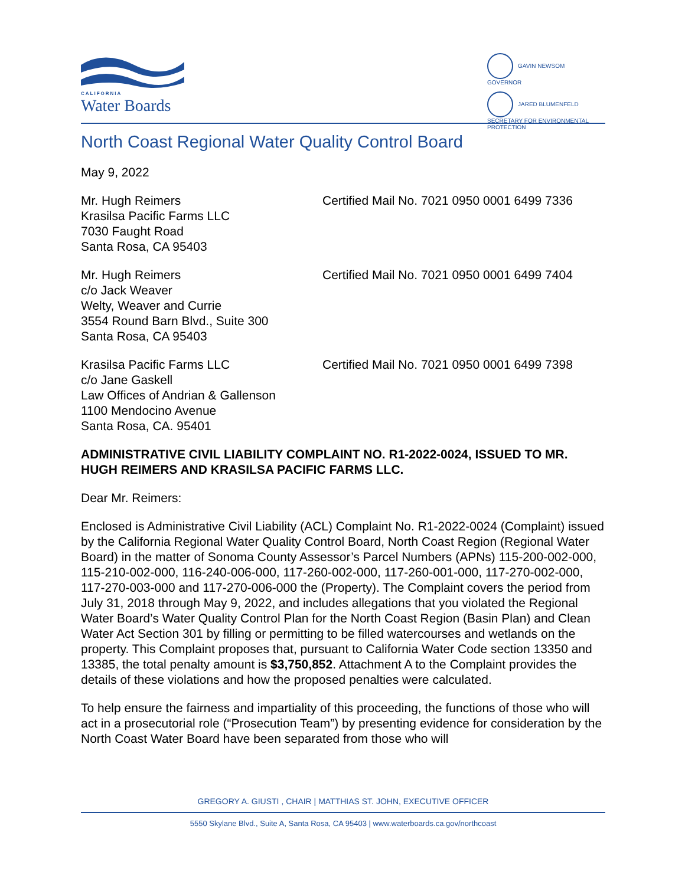CALIFORNIA
Water Boards
GAVIN NEWSOM
GOVERNOR
JARED BLUMENFELD
SECRETARY FOR ENVIRONMENTAL PROTECTION
North Coast Regional Water Quality Control Board
May 9, 2022
Mr. Hugh Reimers
Krasilsa Pacific Farms LLC
7030 Faught Road
Santa Rosa, CA 95403
Certified Mail No. 7021 0950 0001 6499 7336
Mr. Hugh Reimers
c/o Jack Weaver
Welty, Weaver and Currie
3554 Round Barn Blvd., Suite 300
Santa Rosa, CA 95403
Certified Mail No. 7021 0950 0001 6499 7404
Krasilsa Pacific Farms LLC
c/o Jane Gaskell
Law Offices of Andrian & Gallenson
1100 Mendocino Avenue
Santa Rosa, CA. 95401
Certified Mail No. 7021 0950 0001 6499 7398
ADMINISTRATIVE CIVIL LIABILITY COMPLAINT NO. R1-2022-0024, ISSUED TO MR. HUGH REIMERS AND KRASILSA PACIFIC FARMS LLC.
Dear Mr. Reimers:
Enclosed is Administrative Civil Liability (ACL) Complaint No. R1-2022-0024 (Complaint) issued by the California Regional Water Quality Control Board, North Coast Region (Regional Water Board) in the matter of Sonoma County Assessor’s Parcel Numbers (APNs) 115-200-002-000, 115-210-002-000, 116-240-006-000, 117-260-002-000, 117-260-001-000, 117-270-002-000, 117-270-003-000 and 117-270-006-000 the (Property). The Complaint covers the period from July 31, 2018 through May 9, 2022, and includes allegations that you violated the Regional Water Board’s Water Quality Control Plan for the North Coast Region (Basin Plan) and Clean Water Act Section 301 by filling or permitting to be filled watercourses and wetlands on the property. This Complaint proposes that, pursuant to California Water Code section 13350 and 13385, the total penalty amount is $3,750,852. Attachment A to the Complaint provides the details of these violations and how the proposed penalties were calculated.
To help ensure the fairness and impartiality of this proceeding, the functions of those who will act in a prosecutorial role (“Prosecution Team”) by presenting evidence for consideration by the North Coast Water Board have been separated from those who will
GREGORY A. GIUSTI , CHAIR | MATTHIAS ST. JOHN, EXECUTIVE OFFICER
5550 Skylane Blvd., Suite A, Santa Rosa, CA 95403 | www.waterboards.ca.gov/northcoast